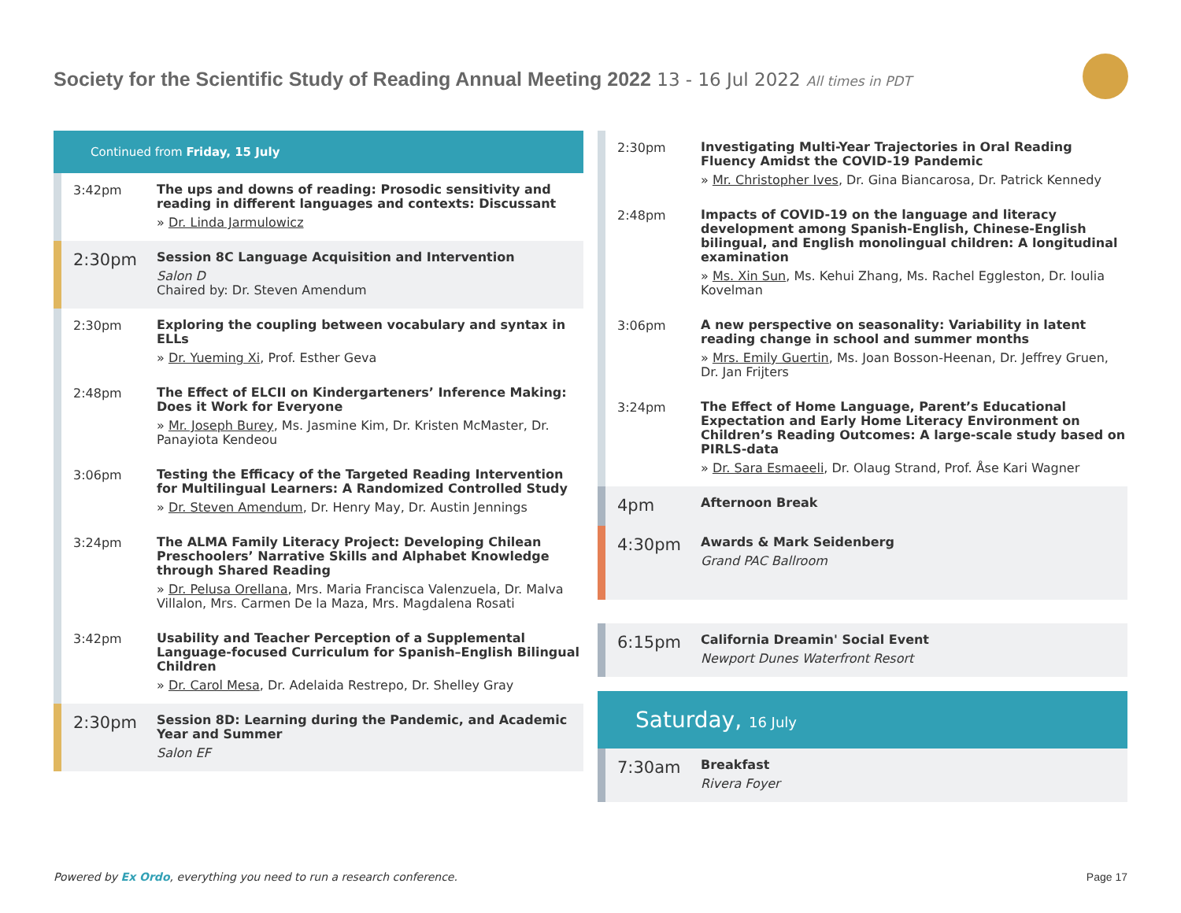Society for the Scientific Study of Reading Annual Meeting 2022 13 - 16 Jul 2022 All times in PDT
Continued from Friday, 15 July
3:42pm
The ups and downs of reading: Prosodic sensitivity and reading in different languages and contexts: Discussant
» Dr. Linda Jarmulowicz
2:30pm
Session 8C Language Acquisition and Intervention
Salon D
Chaired by: Dr. Steven Amendum
2:30pm
Exploring the coupling between vocabulary and syntax in ELLs
» Dr. Yueming Xi, Prof. Esther Geva
2:48pm
The Effect of ELCII on Kindergarteners’ Inference Making: Does it Work for Everyone
» Mr. Joseph Burey, Ms. Jasmine Kim, Dr. Kristen McMaster, Dr. Panayiota Kendeou
3:06pm
Testing the Efficacy of the Targeted Reading Intervention for Multilingual Learners: A Randomized Controlled Study
» Dr. Steven Amendum, Dr. Henry May, Dr. Austin Jennings
3:24pm
The ALMA Family Literacy Project: Developing Chilean Preschoolers’ Narrative Skills and Alphabet Knowledge through Shared Reading
» Dr. Pelusa Orellana, Mrs. Maria Francisca Valenzuela, Dr. Malva Villalon, Mrs. Carmen De la Maza, Mrs. Magdalena Rosati
3:42pm
Usability and Teacher Perception of a Supplemental Language-focused Curriculum for Spanish–English Bilingual Children
» Dr. Carol Mesa, Dr. Adelaida Restrepo, Dr. Shelley Gray
2:30pm
Session 8D: Learning during the Pandemic, and Academic Year and Summer
Salon EF
2:30pm
Investigating Multi-Year Trajectories in Oral Reading Fluency Amidst the COVID-19 Pandemic
» Mr. Christopher Ives, Dr. Gina Biancarosa, Dr. Patrick Kennedy
2:48pm
Impacts of COVID-19 on the language and literacy development among Spanish-English, Chinese-English bilingual, and English monolingual children: A longitudinal examination
» Ms. Xin Sun, Ms. Kehui Zhang, Ms. Rachel Eggleston, Dr. Ioulia Kovelman
3:06pm
A new perspective on seasonality: Variability in latent reading change in school and summer months
» Mrs. Emily Guertin, Ms. Joan Bosson-Heenan, Dr. Jeffrey Gruen, Dr. Jan Frijters
3:24pm
The Effect of Home Language, Parent’s Educational Expectation and Early Home Literacy Environment on Children’s Reading Outcomes: A large-scale study based on PIRLS-data
» Dr. Sara Esmaeeli, Dr. Olaug Strand, Prof. Åse Kari Wagner
4pm
Afternoon Break
4:30pm
Awards & Mark Seidenberg
Grand PAC Ballroom
6:15pm
California Dreamin' Social Event
Newport Dunes Waterfront Resort
Saturday, 16 July
7:30am
Breakfast
Rivera Foyer
Powered by Ex Ordo, everything you need to run a research conference.
Page 17